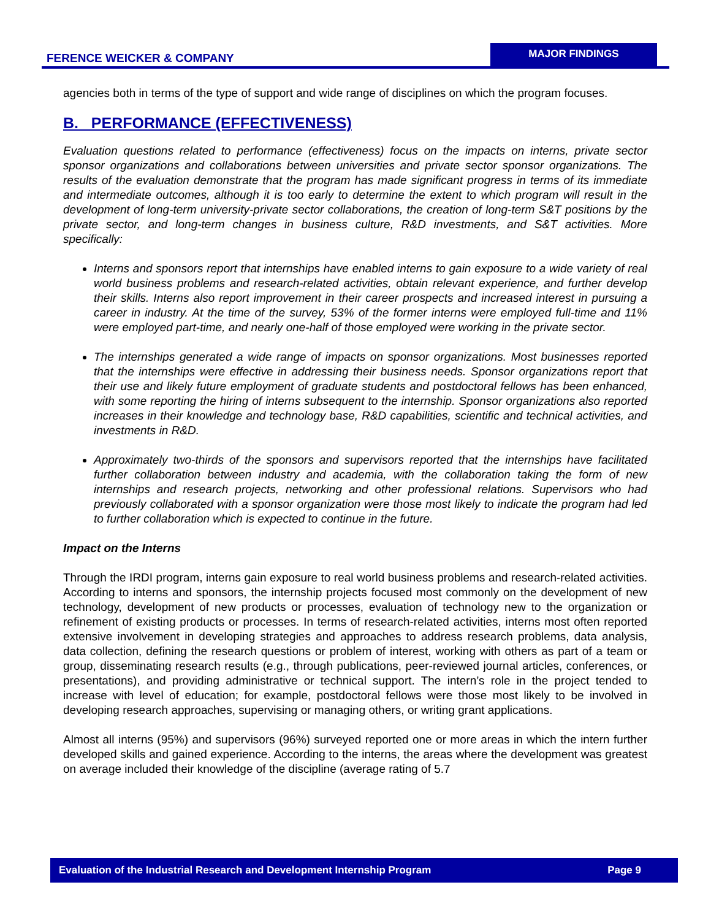FERENCE WEICKER & COMPANY
MAJOR FINDINGS
agencies both in terms of the type of support and wide range of disciplines on which the program focuses.
B. PERFORMANCE (EFFECTIVENESS)
Evaluation questions related to performance (effectiveness) focus on the impacts on interns, private sector sponsor organizations and collaborations between universities and private sector sponsor organizations. The results of the evaluation demonstrate that the program has made significant progress in terms of its immediate and intermediate outcomes, although it is too early to determine the extent to which program will result in the development of long-term university-private sector collaborations, the creation of long-term S&T positions by the private sector, and long-term changes in business culture, R&D investments, and S&T activities. More specifically:
Interns and sponsors report that internships have enabled interns to gain exposure to a wide variety of real world business problems and research-related activities, obtain relevant experience, and further develop their skills. Interns also report improvement in their career prospects and increased interest in pursuing a career in industry. At the time of the survey, 53% of the former interns were employed full-time and 11% were employed part-time, and nearly one-half of those employed were working in the private sector.
The internships generated a wide range of impacts on sponsor organizations. Most businesses reported that the internships were effective in addressing their business needs. Sponsor organizations report that their use and likely future employment of graduate students and postdoctoral fellows has been enhanced, with some reporting the hiring of interns subsequent to the internship. Sponsor organizations also reported increases in their knowledge and technology base, R&D capabilities, scientific and technical activities, and investments in R&D.
Approximately two-thirds of the sponsors and supervisors reported that the internships have facilitated further collaboration between industry and academia, with the collaboration taking the form of new internships and research projects, networking and other professional relations. Supervisors who had previously collaborated with a sponsor organization were those most likely to indicate the program had led to further collaboration which is expected to continue in the future.
Impact on the Interns
Through the IRDI program, interns gain exposure to real world business problems and research-related activities. According to interns and sponsors, the internship projects focused most commonly on the development of new technology, development of new products or processes, evaluation of technology new to the organization or refinement of existing products or processes. In terms of research-related activities, interns most often reported extensive involvement in developing strategies and approaches to address research problems, data analysis, data collection, defining the research questions or problem of interest, working with others as part of a team or group, disseminating research results (e.g., through publications, peer-reviewed journal articles, conferences, or presentations), and providing administrative or technical support. The intern’s role in the project tended to increase with level of education; for example, postdoctoral fellows were those most likely to be involved in developing research approaches, supervising or managing others, or writing grant applications.
Almost all interns (95%) and supervisors (96%) surveyed reported one or more areas in which the intern further developed skills and gained experience. According to the interns, the areas where the development was greatest on average included their knowledge of the discipline (average rating of 5.7
Evaluation of the Industrial Research and Development Internship Program Page 9